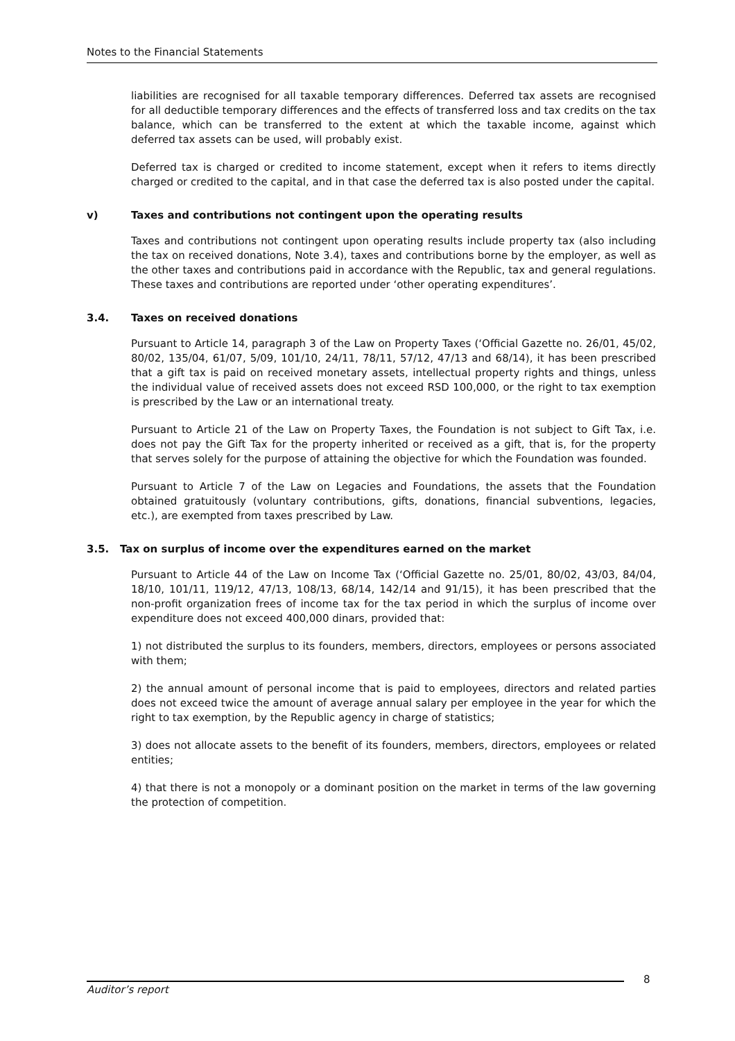Notes to the Financial Statements
liabilities are recognised for all taxable temporary differences. Deferred tax assets are recognised for all deductible temporary differences and the effects of transferred loss and tax credits on the tax balance, which can be transferred to the extent at which the taxable income, against which deferred tax assets can be used, will probably exist.
Deferred tax is charged or credited to income statement, except when it refers to items directly charged or credited to the capital, and in that case the deferred tax is also posted under the capital.
v) Taxes and contributions not contingent upon the operating results
Taxes and contributions not contingent upon operating results include property tax (also including the tax on received donations, Note 3.4), taxes and contributions borne by the employer, as well as the other taxes and contributions paid in accordance with the Republic, tax and general regulations. These taxes and contributions are reported under ‘other operating expenditures’.
3.4. Taxes on received donations
Pursuant to Article 14, paragraph 3 of the Law on Property Taxes (‘Official Gazette no. 26/01, 45/02, 80/02, 135/04, 61/07, 5/09, 101/10, 24/11, 78/11, 57/12, 47/13 and 68/14), it has been prescribed that a gift tax is paid on received monetary assets, intellectual property rights and things, unless the individual value of received assets does not exceed RSD 100,000, or the right to tax exemption is prescribed by the Law or an international treaty.
Pursuant to Article 21 of the Law on Property Taxes, the Foundation is not subject to Gift Tax, i.e. does not pay the Gift Tax for the property inherited or received as a gift, that is, for the property that serves solely for the purpose of attaining the objective for which the Foundation was founded.
Pursuant to Article 7 of the Law on Legacies and Foundations, the assets that the Foundation obtained gratuitously (voluntary contributions, gifts, donations, financial subventions, legacies, etc.), are exempted from taxes prescribed by Law.
3.5. Tax on surplus of income over the expenditures earned on the market
Pursuant to Article 44 of the Law on Income Tax (‘Official Gazette no. 25/01, 80/02, 43/03, 84/04, 18/10, 101/11, 119/12, 47/13, 108/13, 68/14, 142/14 and 91/15), it has been prescribed that the non-profit organization frees of income tax for the tax period in which the surplus of income over expenditure does not exceed 400,000 dinars, provided that:
1) not distributed the surplus to its founders, members, directors, employees or persons associated with them;
2) the annual amount of personal income that is paid to employees, directors and related parties does not exceed twice the amount of average annual salary per employee in the year for which the right to tax exemption, by the Republic agency in charge of statistics;
3) does not allocate assets to the benefit of its founders, members, directors, employees or related entities;
4) that there is not a monopoly or a dominant position on the market in terms of the law governing the protection of competition.
8
Auditor’s report